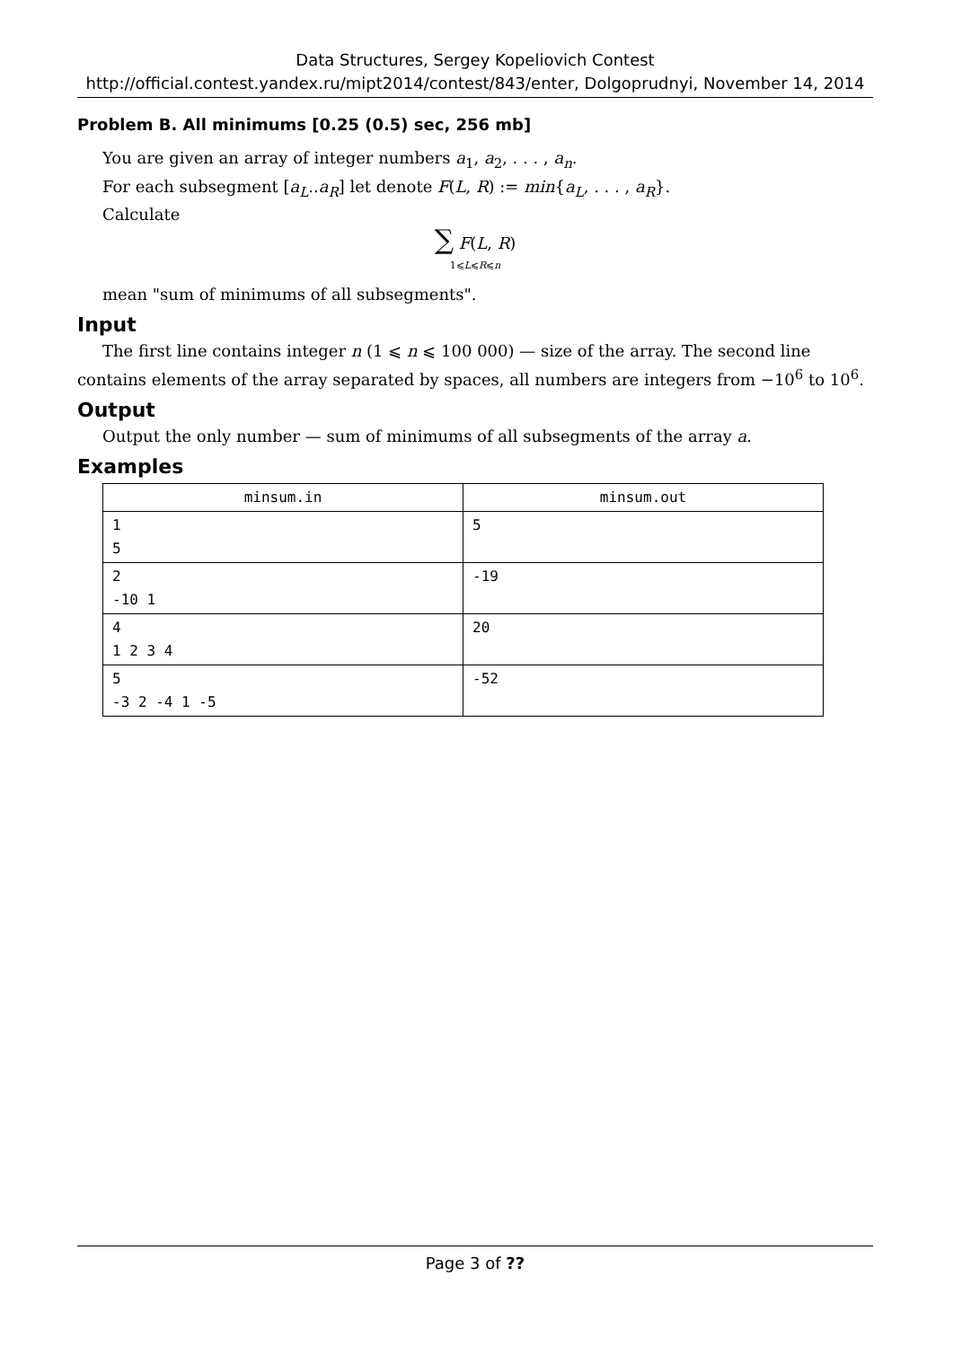Data Structures, Sergey Kopeliovich Contest
http://official.contest.yandex.ru/mipt2014/contest/843/enter, Dolgoprudnyi, November 14, 2014
Problem B. All minimums [0.25 (0.5) sec, 256 mb]
You are given an array of integer numbers a<sub>1</sub>, a<sub>2</sub>, . . . , a<sub>n</sub>.
For each subsegment [a<sub>L</sub>..a<sub>R</sub>] let denote F(L, R) := min{a<sub>L</sub>, . . . , a<sub>R</sub>}.
Calculate
∑ F(L, R)
1⩽L⩽R⩽n
mean "sum of minimums of all subsegments".
Input
The first line contains integer n (1 ⩽ n ⩽ 100 000) — size of the array. The second line contains elements of the array separated by spaces, all numbers are integers from −10<sup>6</sup> to 10<sup>6</sup>.
Output
Output the only number — sum of minimums of all subsegments of the array a.
Examples
| minsum.in | minsum.out |
| --- | --- |
| 1 5 | 5 |
| 2 -10 1 | -19 |
| 4 1 2 3 4 | 20 |
| 5 -3 2 -4 1 -5 | -52 |
Page 3 of ??